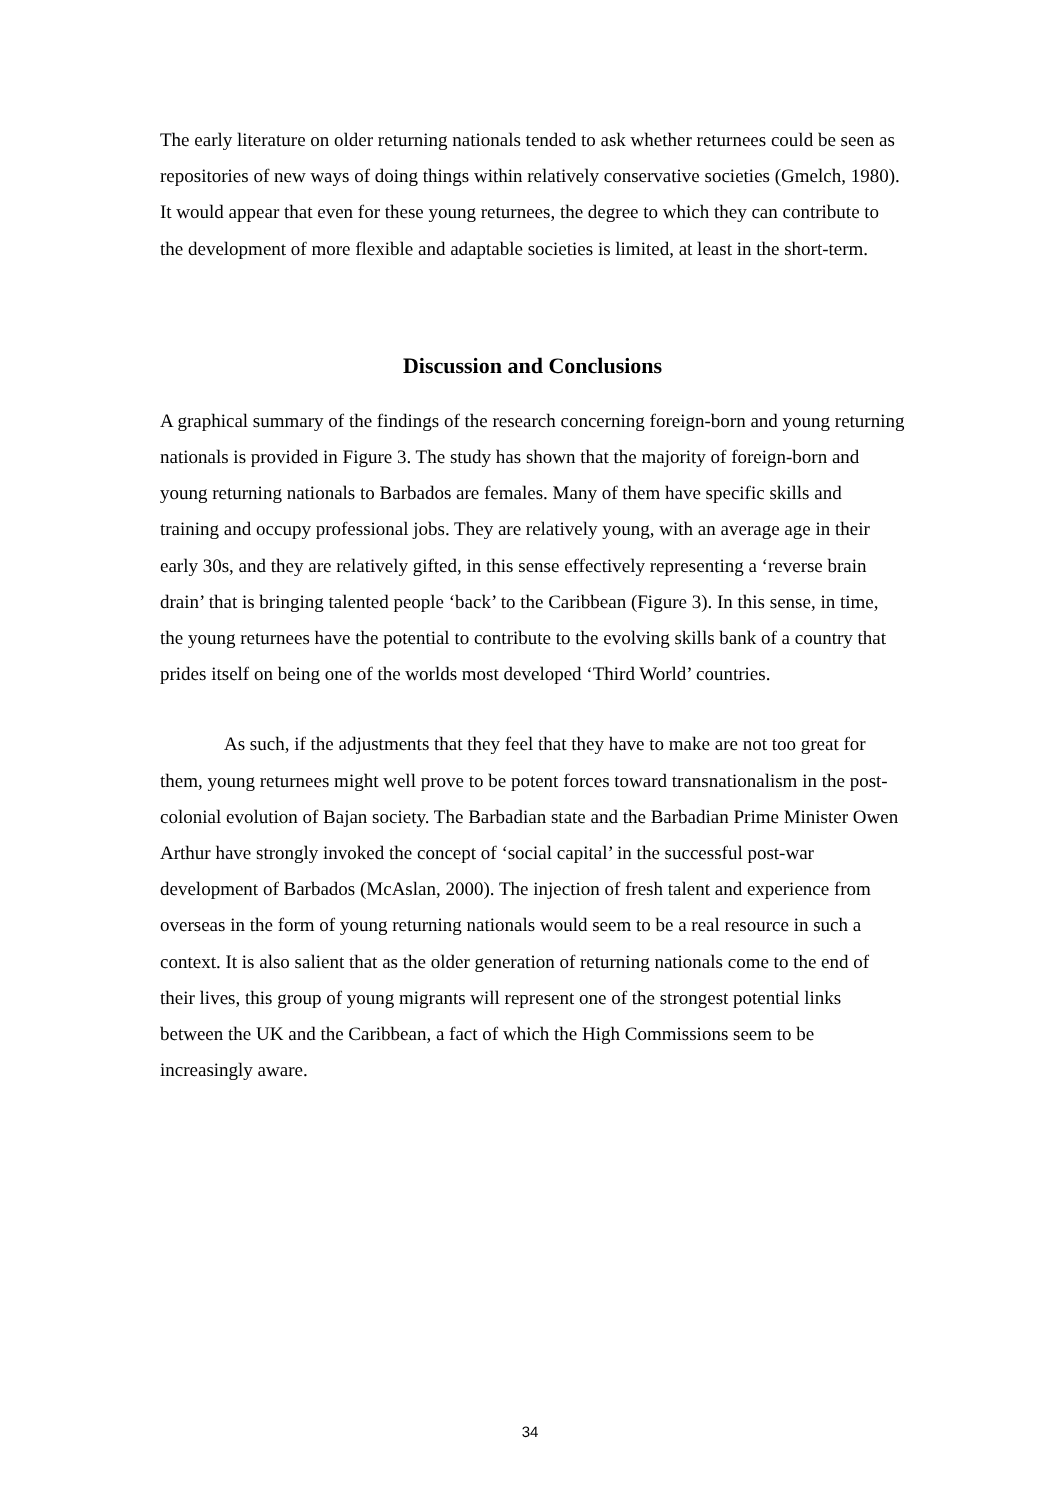The early literature on older returning nationals tended to ask whether returnees could be seen as repositories of new ways of doing things within relatively conservative societies (Gmelch, 1980). It would appear that even for these young returnees, the degree to which they can contribute to the development of more flexible and adaptable societies is limited, at least in the short-term.
Discussion and Conclusions
A graphical summary of the findings of the research concerning foreign-born and young returning nationals is provided in Figure 3. The study has shown that the majority of foreign-born and young returning nationals to Barbados are females. Many of them have specific skills and training and occupy professional jobs. They are relatively young, with an average age in their early 30s, and they are relatively gifted, in this sense effectively representing a ‘reverse brain drain’ that is bringing talented people ‘back’ to the Caribbean (Figure 3). In this sense, in time, the young returnees have the potential to contribute to the evolving skills bank of a country that prides itself on being one of the worlds most developed ‘Third World’ countries.
As such, if the adjustments that they feel that they have to make are not too great for them, young returnees might well prove to be potent forces toward transnationalism in the post-colonial evolution of Bajan society. The Barbadian state and the Barbadian Prime Minister Owen Arthur have strongly invoked the concept of ‘social capital’ in the successful post-war development of Barbados (McAslan, 2000). The injection of fresh talent and experience from overseas in the form of young returning nationals would seem to be a real resource in such a context. It is also salient that as the older generation of returning nationals come to the end of their lives, this group of young migrants will represent one of the strongest potential links between the UK and the Caribbean, a fact of which the High Commissions seem to be increasingly aware.
34